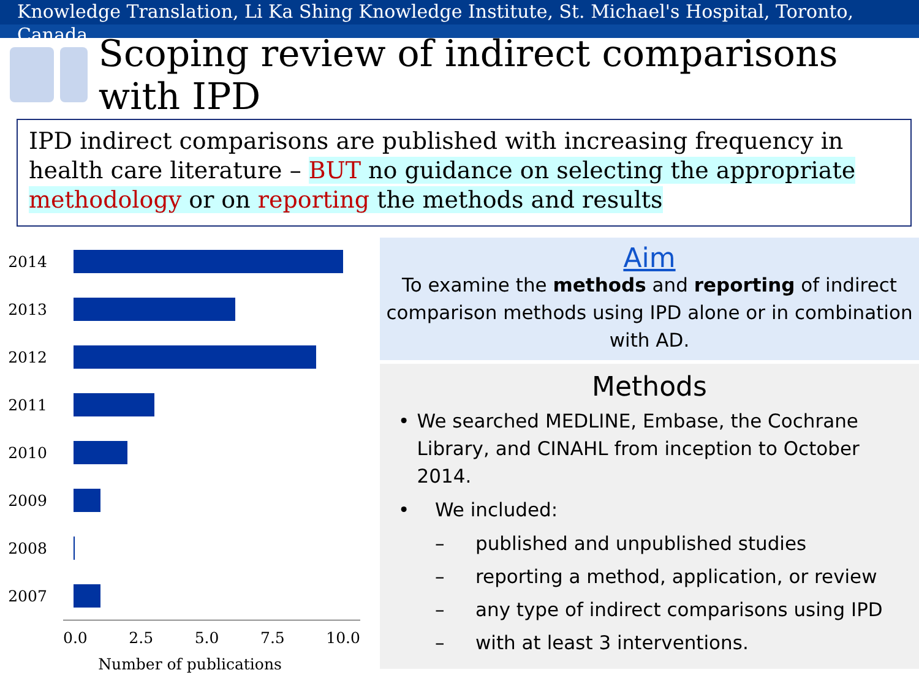Knowledge Translation, Li Ka Shing Knowledge Institute, St. Michael's Hospital, Toronto, Canada
Scoping review of indirect comparisons with IPD
IPD indirect comparisons are published with increasing frequency in health care literature – BUT no guidance on selecting the appropriate methodology or on reporting the methods and results
2014
2013
2012
2011
2010
2009
2008
2007
0.0 2.5 5.0 7.5 10.0
Number of publications
Aim
To examine the methods and reporting of indirect comparison methods using IPD alone or in combination with AD.
Methods
• We searched MEDLINE, Embase, the Cochrane Library, and CINAHL from inception to October 2014.
• We included:
– published and unpublished studies
– reporting a method, application, or review
– any type of indirect comparisons using IPD
– with at least 3 interventions.